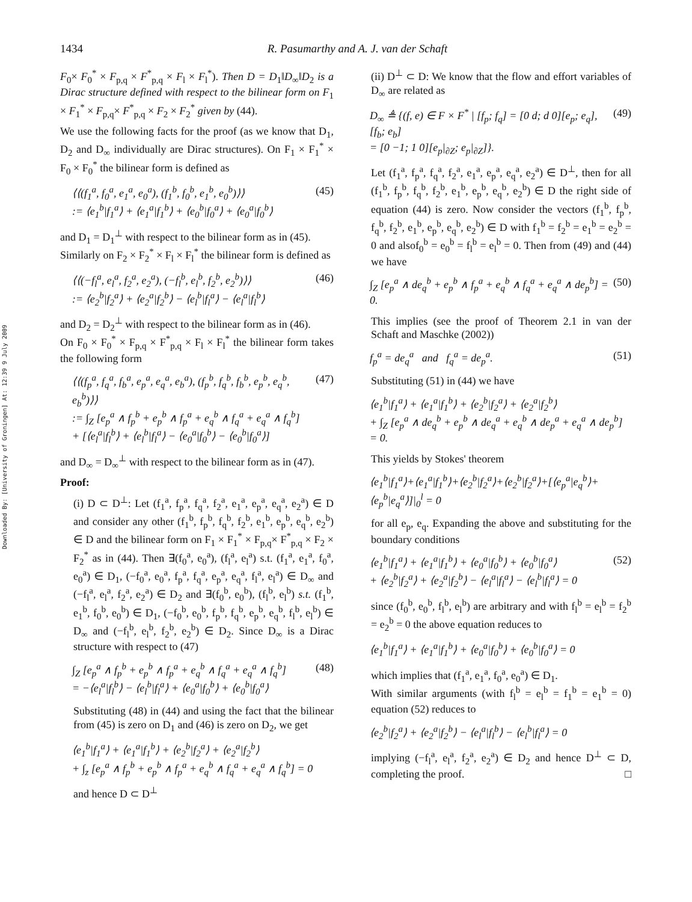Downloaded By: [University of Groningen] At: 12:39 9 July 2009
1434 R. Pasumarthy and A. J. van der Schaft
F<sub>0</sub>× F<sub>0</sub><sup>*</sup> × F<sub>p,q</sub> × F<sup>*</sup><sub>p,q</sub> × F<sub>l</sub> × F<sub>l</sub><sup>*</sup>). Then D = D<sub>1</sub>‖D<sub>∞</sub>‖D<sub>2</sub> is a Dirac structure defined with respect to the bilinear form on F<sub>1</sub> × F<sub>1</sub><sup>*</sup> × F<sub>p,q</sub>× F<sup>*</sup><sub>p,q</sub> × F<sub>2</sub> × F<sub>2</sub><sup>*</sup> given by (44).
We use the following facts for the proof (as we know that D<sub>1</sub>, D<sub>2</sub> and D<sub>∞</sub> individually are Dirac structures). On F<sub>1</sub> × F<sub>1</sub><sup>*</sup> × F<sub>0</sub> × F<sub>0</sub><sup>*</sup> the bilinear form is defined as
⟨⟨(f<sub>1</sub><sup>a</sup>, f<sub>0</sub><sup>a</sup>, e<sub>1</sub><sup>a</sup>, e<sub>0</sub><sup>a</sup>), (f<sub>1</sub><sup>b</sup>, f<sub>0</sub><sup>b</sup>, e<sub>1</sub><sup>b</sup>, e<sub>0</sub><sup>b</sup>)⟩⟩
:= ⟨e<sub>1</sub><sup>b</sup>|f<sub>1</sub><sup>a</sup>⟩ + ⟨e<sub>1</sub><sup>a</sup>|f<sub>1</sub><sup>b</sup>⟩ + ⟨e<sub>0</sub><sup>b</sup>|f<sub>0</sub><sup>a</sup>⟩ + ⟨e<sub>0</sub><sup>a</sup>|f<sub>0</sub><sup>b</sup>⟩ (45)
and D<sub>1</sub> = D<sub>1</sub><sup>⊥</sup> with respect to the bilinear form as in (45).
Similarly on F<sub>2</sub> × F<sub>2</sub><sup>*</sup> × F<sub>l</sub> × F<sub>l</sub><sup>*</sup> the bilinear form is defined as
⟨⟨(−f<sub>l</sub><sup>a</sup>, e<sub>l</sub><sup>a</sup>, f<sub>2</sub><sup>a</sup>, e<sub>2</sub><sup>a</sup>), (−f<sub>l</sub><sup>b</sup>, e<sub>l</sub><sup>b</sup>, f<sub>2</sub><sup>b</sup>, e<sub>2</sub><sup>b</sup>)⟩⟩
:= ⟨e<sub>2</sub><sup>b</sup>|f<sub>2</sub><sup>a</sup>⟩ + ⟨e<sub>2</sub><sup>a</sup>|f<sub>2</sub><sup>b</sup>⟩ − ⟨e<sub>l</sub><sup>b</sup>|f<sub>l</sub><sup>a</sup>⟩ − ⟨e<sub>l</sub><sup>a</sup>|f<sub>l</sub><sup>b</sup>⟩ (46)
and D<sub>2</sub> = D<sub>2</sub><sup>⊥</sup> with respect to the bilinear form as in (46).
On F<sub>0</sub> × F<sub>0</sub><sup>*</sup> × F<sub>p,q</sub> × F<sup>*</sup><sub>p,q</sub> × F<sub>l</sub> × F<sub>l</sub><sup>*</sup> the bilinear form takes the following form
⟨⟨(f<sub>p</sub><sup>a</sup>, f<sub>q</sub><sup>a</sup>, f<sub>b</sub><sup>a</sup>, e<sub>p</sub><sup>a</sup>, e<sub>q</sub><sup>a</sup>, e<sub>b</sub><sup>a</sup>), (f<sub>p</sub><sup>b</sup>, f<sub>q</sub><sup>b</sup>, f<sub>b</sub><sup>b</sup>, e<sub>p</sub><sup>b</sup>, e<sub>q</sub><sup>b</sup>, e<sub>b</sub><sup>b</sup>)⟩⟩
:= ∫<sub>Z</sub> [e<sub>p</sub><sup>a</sup> ∧ f<sub>p</sub><sup>b</sup> + e<sub>p</sub><sup>b</sup> ∧ f<sub>p</sub><sup>a</sup> + e<sub>q</sub><sup>b</sup> ∧ f<sub>q</sub><sup>a</sup> + e<sub>q</sub><sup>a</sup> ∧ f<sub>q</sub><sup>b</sup>]
+ [⟨e<sub>l</sub><sup>a</sup>|f<sub>l</sub><sup>b</sup>⟩ + ⟨e<sub>l</sub><sup>b</sup>|f<sub>l</sub><sup>a</sup>⟩ − ⟨e<sub>0</sub><sup>a</sup>|f<sub>0</sub><sup>b</sup>⟩ − ⟨e<sub>0</sub><sup>b</sup>|f<sub>0</sub><sup>a</sup>⟩] (47)
and D<sub>∞</sub> = D<sub>∞</sub><sup>⊥</sup> with respect to the bilinear form as in (47).
Proof:
(i) D ⊂ D<sup>⊥</sup>: Let (f<sub>1</sub><sup>a</sup>, f<sub>p</sub><sup>a</sup>, f<sub>q</sub><sup>a</sup>, f<sub>2</sub><sup>a</sup>, e<sub>1</sub><sup>a</sup>, e<sub>p</sub><sup>a</sup>, e<sub>q</sub><sup>a</sup>, e<sub>2</sub><sup>a</sup>) ∈ D and consider any other (f<sub>1</sub><sup>b</sup>, f<sub>p</sub><sup>b</sup>, f<sub>q</sub><sup>b</sup>, f<sub>2</sub><sup>b</sup>, e<sub>1</sub><sup>b</sup>, e<sub>p</sub><sup>b</sup>, e<sub>q</sub><sup>b</sup>, e<sub>2</sub><sup>b</sup>) ∈ D and the bilinear form on F<sub>1</sub> × F<sub>1</sub><sup>*</sup> × F<sub>p,q</sub>× F<sup>*</sup><sub>p,q</sub> × F<sub>2</sub> × F<sub>2</sub><sup>*</sup> as in (44). Then ∃(f<sub>0</sub><sup>a</sup>, e<sub>0</sub><sup>a</sup>), (f<sub>l</sub><sup>a</sup>, e<sub>l</sub><sup>a</sup>) s.t. (f<sub>1</sub><sup>a</sup>, e<sub>1</sub><sup>a</sup>, f<sub>0</sub><sup>a</sup>, e<sub>0</sub><sup>a</sup>) ∈ D<sub>1</sub>, (−f<sub>0</sub><sup>a</sup>, e<sub>0</sub><sup>a</sup>, f<sub>p</sub><sup>a</sup>, f<sub>q</sub><sup>a</sup>, e<sub>p</sub><sup>a</sup>, e<sub>q</sub><sup>a</sup>, f<sub>l</sub><sup>a</sup>, e<sub>l</sub><sup>a</sup>) ∈ D<sub>∞</sub> and (−f<sub>l</sub><sup>a</sup>, e<sub>l</sub><sup>a</sup>, f<sub>2</sub><sup>a</sup>, e<sub>2</sub><sup>a</sup>) ∈ D<sub>2</sub> and ∃(f<sub>0</sub><sup>b</sup>, e<sub>0</sub><sup>b</sup>), (f<sub>l</sub><sup>b</sup>, e<sub>l</sub><sup>b</sup>) s.t. (f<sub>1</sub><sup>b</sup>, e<sub>1</sub><sup>b</sup>, f<sub>0</sub><sup>b</sup>, e<sub>0</sub><sup>b</sup>) ∈ D<sub>1</sub>, (−f<sub>0</sub><sup>b</sup>, e<sub>0</sub><sup>b</sup>, f<sub>p</sub><sup>b</sup>, f<sub>q</sub><sup>b</sup>, e<sub>p</sub><sup>b</sup>, e<sub>q</sub><sup>b</sup>, f<sub>l</sub><sup>b</sup>, e<sub>l</sub><sup>b</sup>) ∈ D<sub>∞</sub> and (−f<sub>l</sub><sup>b</sup>, e<sub>l</sub><sup>b</sup>, f<sub>2</sub><sup>b</sup>, e<sub>2</sub><sup>b</sup>) ∈ D<sub>2</sub>. Since D<sub>∞</sub> is a Dirac structure with respect to (47)
∫<sub>Z</sub> [e<sub>p</sub><sup>a</sup> ∧ f<sub>p</sub><sup>b</sup> + e<sub>p</sub><sup>b</sup> ∧ f<sub>p</sub><sup>a</sup> + e<sub>q</sub><sup>b</sup> ∧ f<sub>q</sub><sup>a</sup> + e<sub>q</sub><sup>a</sup> ∧ f<sub>q</sub><sup>b</sup>]
= −⟨e<sub>l</sub><sup>a</sup>|f<sub>l</sub><sup>b</sup>⟩ − ⟨e<sub>l</sub><sup>b</sup>|f<sub>l</sub><sup>a</sup>⟩ + ⟨e<sub>0</sub><sup>a</sup>|f<sub>0</sub><sup>b</sup>⟩ + ⟨e<sub>0</sub><sup>b</sup>|f<sub>0</sub><sup>a</sup>⟩ (48)
Substituting (48) in (44) and using the fact that the bilinear from (45) is zero on D<sub>1</sub> and (46) is zero on D<sub>2</sub>, we get
⟨e<sub>1</sub><sup>b</sup>|f<sub>1</sub><sup>a</sup>⟩ + ⟨e<sub>1</sub><sup>a</sup>|f<sub>1</sub><sup>b</sup>⟩ + ⟨e<sub>2</sub><sup>b</sup>|f<sub>2</sub><sup>a</sup>⟩ + ⟨e<sub>2</sub><sup>a</sup>|f<sub>2</sub><sup>b</sup>⟩
+ ∫<sub>z</sub> [e<sub>p</sub><sup>a</sup> ∧ f<sub>p</sub><sup>b</sup> + e<sub>p</sub><sup>b</sup> ∧ f<sub>p</sub><sup>a</sup> + e<sub>q</sub><sup>b</sup> ∧ f<sub>q</sub><sup>a</sup> + e<sub>q</sub><sup>a</sup> ∧ f<sub>q</sub><sup>b</sup>] = 0
and hence D ⊂ D<sup>⊥</sup>
(ii) D<sup>⊥</sup> ⊂ D: We know that the flow and effort variables of D<sub>∞</sub> are related as
D<sub>∞</sub> ≜ {(f, e) ∈ F × F<sup>*</sup> | [f<sub>p</sub>; f<sub>q</sub>] = [0 d; d 0][e<sub>p</sub>; e<sub>q</sub>], [f<sub>b</sub>; e<sub>b</sub>]
= [0 −1; 1 0][e<sub>p</sub>|<sub>∂Z</sub>; e<sub>p</sub>|<sub>∂Z</sub>]}. (49)
Let (f<sub>1</sub><sup>a</sup>, f<sub>p</sub><sup>a</sup>, f<sub>q</sub><sup>a</sup>, f<sub>2</sub><sup>a</sup>, e<sub>1</sub><sup>a</sup>, e<sub>p</sub><sup>a</sup>, e<sub>q</sub><sup>a</sup>, e<sub>2</sub><sup>a</sup>) ∈ D<sup>⊥</sup>, then for all (f<sub>1</sub><sup>b</sup>, f<sub>p</sub><sup>b</sup>, f<sub>q</sub><sup>b</sup>, f<sub>2</sub><sup>b</sup>, e<sub>1</sub><sup>b</sup>, e<sub>p</sub><sup>b</sup>, e<sub>q</sub><sup>b</sup>, e<sub>2</sub><sup>b</sup>) ∈ D the right side of equation (44) is zero. Now consider the vectors (f<sub>1</sub><sup>b</sup>, f<sub>p</sub><sup>b</sup>, f<sub>q</sub><sup>b</sup>, f<sub>2</sub><sup>b</sup>, e<sub>1</sub><sup>b</sup>, e<sub>p</sub><sup>b</sup>, e<sub>q</sub><sup>b</sup>, e<sub>2</sub><sup>b</sup>) ∈ D with f<sub>1</sub><sup>b</sup> = f<sub>2</sub><sup>b</sup> = e<sub>1</sub><sup>b</sup> = e<sub>2</sub><sup>b</sup> = 0 and alsof<sub>0</sub><sup>b</sup> = e<sub>0</sub><sup>b</sup> = f<sub>l</sub><sup>b</sup> = e<sub>l</sub><sup>b</sup> = 0. Then from (49) and (44) we have
∫<sub>Z</sub> [e<sub>p</sub><sup>a</sup> ∧ de<sub>q</sub><sup>b</sup> + e<sub>p</sub><sup>b</sup> ∧ f<sub>p</sub><sup>a</sup> + e<sub>q</sub><sup>b</sup> ∧ f<sub>q</sub><sup>a</sup> + e<sub>q</sub><sup>a</sup> ∧ de<sub>p</sub><sup>b</sup>] = 0. (50)
This implies (see the proof of Theorem 2.1 in van der Schaft and Maschke (2002))
f<sub>p</sub><sup>a</sup> = de<sub>q</sub><sup>a</sup> and f<sub>q</sub><sup>a</sup> = de<sub>p</sub><sup>a</sup>. (51)
Substituting (51) in (44) we have
⟨e<sub>1</sub><sup>b</sup>|f<sub>1</sub><sup>a</sup>⟩ + ⟨e<sub>1</sub><sup>a</sup>|f<sub>1</sub><sup>b</sup>⟩ + ⟨e<sub>2</sub><sup>b</sup>|f<sub>2</sub><sup>a</sup>⟩ + ⟨e<sub>2</sub><sup>a</sup>|f<sub>2</sub><sup>b</sup>⟩
+ ∫<sub>Z</sub> [e<sub>p</sub><sup>a</sup> ∧ de<sub>q</sub><sup>b</sup> + e<sub>p</sub><sup>b</sup> ∧ de<sub>q</sub><sup>a</sup> + e<sub>q</sub><sup>b</sup> ∧ de<sub>p</sub><sup>a</sup> + e<sub>q</sub><sup>a</sup> ∧ de<sub>p</sub><sup>b</sup>] = 0.
This yields by Stokes' theorem
⟨e<sub>1</sub><sup>b</sup>|f<sub>1</sub><sup>a</sup>⟩+⟨e<sub>1</sub><sup>a</sup>|f<sub>1</sub><sup>b</sup>⟩+⟨e<sub>2</sub><sup>b</sup>|f<sub>2</sub><sup>a</sup>⟩+⟨e<sub>2</sub><sup>b</sup>|f<sub>2</sub><sup>a</sup>⟩+[⟨e<sub>p</sub><sup>a</sup>|e<sub>q</sub><sup>b</sup>⟩+⟨e<sub>p</sub><sup>b</sup>|e<sub>q</sub><sup>a</sup>⟩]|<sub>0</sub><sup>l</sup> = 0
for all e<sub>p</sub>, e<sub>q</sub>. Expanding the above and substituting for the boundary conditions
⟨e<sub>1</sub><sup>b</sup>|f<sub>1</sub><sup>a</sup>⟩ + ⟨e<sub>1</sub><sup>a</sup>|f<sub>1</sub><sup>b</sup>⟩ + ⟨e<sub>0</sub><sup>a</sup>|f<sub>0</sub><sup>b</sup>⟩ + ⟨e<sub>0</sub><sup>b</sup>|f<sub>0</sub><sup>a</sup>⟩
+ ⟨e<sub>2</sub><sup>b</sup>|f<sub>2</sub><sup>a</sup>⟩ + ⟨e<sub>2</sub><sup>a</sup>|f<sub>2</sub><sup>b</sup>⟩ − ⟨e<sub>l</sub><sup>a</sup>|f<sub>l</sub><sup>a</sup>⟩ − ⟨e<sub>l</sub><sup>b</sup>|f<sub>l</sub><sup>a</sup>⟩ = 0 (52)
since (f<sub>0</sub><sup>b</sup>, e<sub>0</sub><sup>b</sup>, f<sub>l</sub><sup>b</sup>, e<sub>l</sub><sup>b</sup>) are arbitrary and with f<sub>l</sub><sup>b</sup> = e<sub>l</sub><sup>b</sup> = f<sub>2</sub><sup>b</sup> = e<sub>2</sub><sup>b</sup> = 0 the above equation reduces to
⟨e<sub>1</sub><sup>b</sup>|f<sub>1</sub><sup>a</sup>⟩ + ⟨e<sub>1</sub><sup>a</sup>|f<sub>1</sub><sup>b</sup>⟩ + ⟨e<sub>0</sub><sup>a</sup>|f<sub>0</sub><sup>b</sup>⟩ + ⟨e<sub>0</sub><sup>b</sup>|f<sub>0</sub><sup>a</sup>⟩ = 0
which implies that (f<sub>1</sub><sup>a</sup>, e<sub>1</sub><sup>a</sup>, f<sub>0</sub><sup>a</sup>, e<sub>0</sub><sup>a</sup>) ∈ D<sub>1</sub>.
With similar arguments (with f<sub>l</sub><sup>b</sup> = e<sub>l</sub><sup>b</sup> = f<sub>1</sub><sup>b</sup> = e<sub>1</sub><sup>b</sup> = 0) equation (52) reduces to
⟨e<sub>2</sub><sup>b</sup>|f<sub>2</sub><sup>a</sup>⟩ + ⟨e<sub>2</sub><sup>a</sup>|f<sub>2</sub><sup>b</sup>⟩ − ⟨e<sub>l</sub><sup>a</sup>|f<sub>l</sub><sup>b</sup>⟩ − ⟨e<sub>l</sub><sup>b</sup>|f<sub>l</sub><sup>a</sup>⟩ = 0
implying (−f<sub>l</sub><sup>a</sup>, e<sub>l</sub><sup>a</sup>, f<sub>2</sub><sup>a</sup>, e<sub>2</sub><sup>a</sup>) ∈ D<sub>2</sub> and hence D<sup>⊥</sup> ⊂ D, completing the proof. □